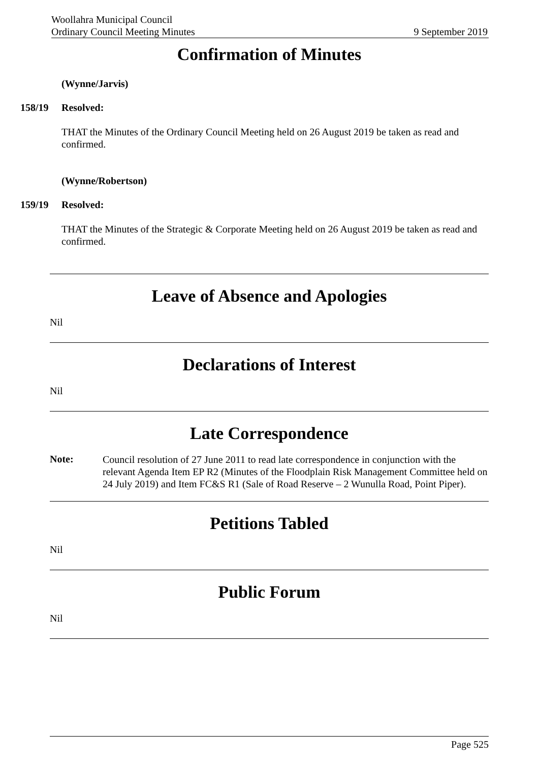Woollahra Municipal Council
Ordinary Council Meeting Minutes
9 September 2019
Confirmation of Minutes
(Wynne/Jarvis)
158/19 Resolved:
THAT the Minutes of the Ordinary Council Meeting held on 26 August 2019 be taken as read and confirmed.
(Wynne/Robertson)
159/19 Resolved:
THAT the Minutes of the Strategic & Corporate Meeting held on 26 August 2019 be taken as read and confirmed.
Leave of Absence and Apologies
Nil
Declarations of Interest
Nil
Late Correspondence
Note:
Council resolution of 27 June 2011 to read late correspondence in conjunction with the relevant Agenda Item EP R2 (Minutes of the Floodplain Risk Management Committee held on 24 July 2019) and Item FC&S R1 (Sale of Road Reserve – 2 Wunulla Road, Point Piper).
Petitions Tabled
Nil
Public Forum
Nil
Page 525